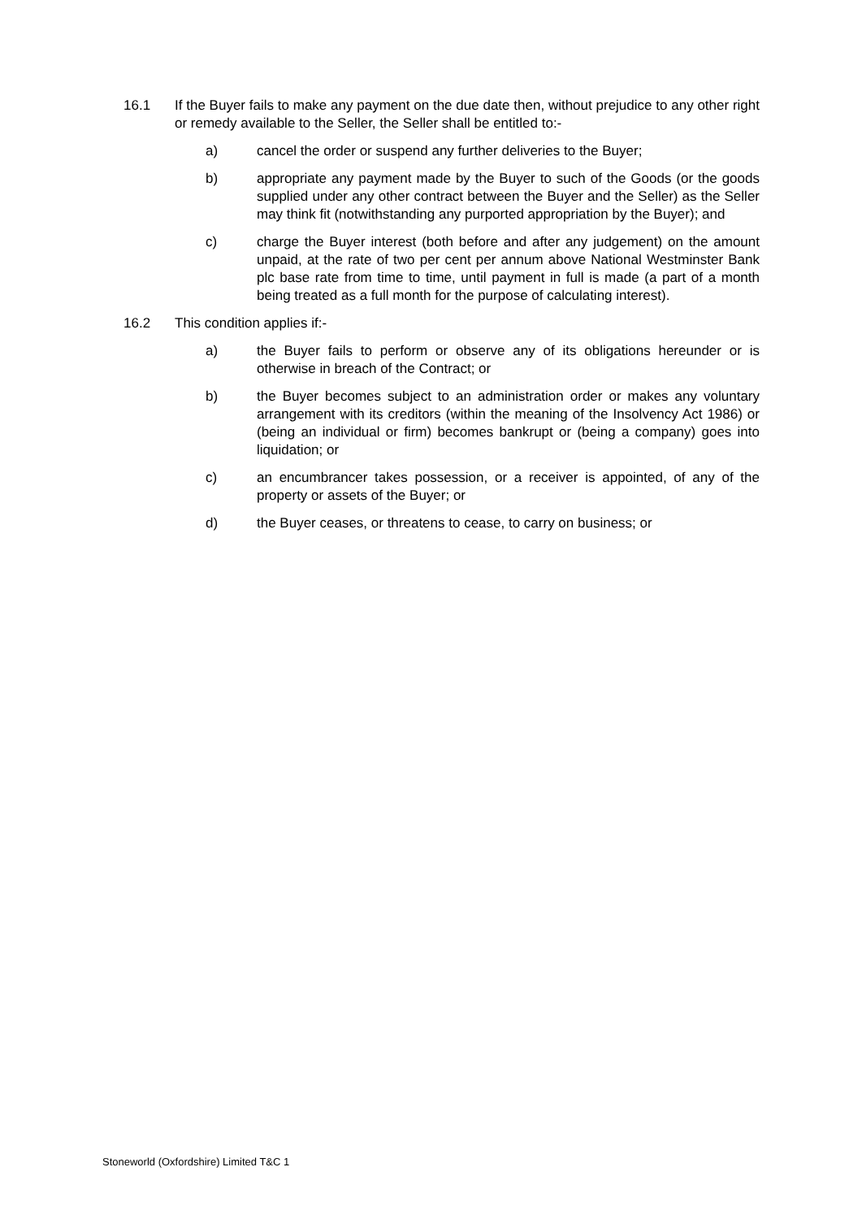16.1 If the Buyer fails to make any payment on the due date then, without prejudice to any other right or remedy available to the Seller, the Seller shall be entitled to:-
a) cancel the order or suspend any further deliveries to the Buyer;
b) appropriate any payment made by the Buyer to such of the Goods (or the goods supplied under any other contract between the Buyer and the Seller) as the Seller may think fit (notwithstanding any purported appropriation by the Buyer); and
c) charge the Buyer interest (both before and after any judgement) on the amount unpaid, at the rate of two per cent per annum above National Westminster Bank plc base rate from time to time, until payment in full is made (a part of a month being treated as a full month for the purpose of calculating interest).
16.2 This condition applies if:-
a) the Buyer fails to perform or observe any of its obligations hereunder or is otherwise in breach of the Contract; or
b) the Buyer becomes subject to an administration order or makes any voluntary arrangement with its creditors (within the meaning of the Insolvency Act 1986) or (being an individual or firm) becomes bankrupt or (being a company) goes into liquidation; or
c) an encumbrancer takes possession, or a receiver is appointed, of any of the property or assets of the Buyer; or
d) the Buyer ceases, or threatens to cease, to carry on business; or
Stoneworld (Oxfordshire) Limited T&C 1